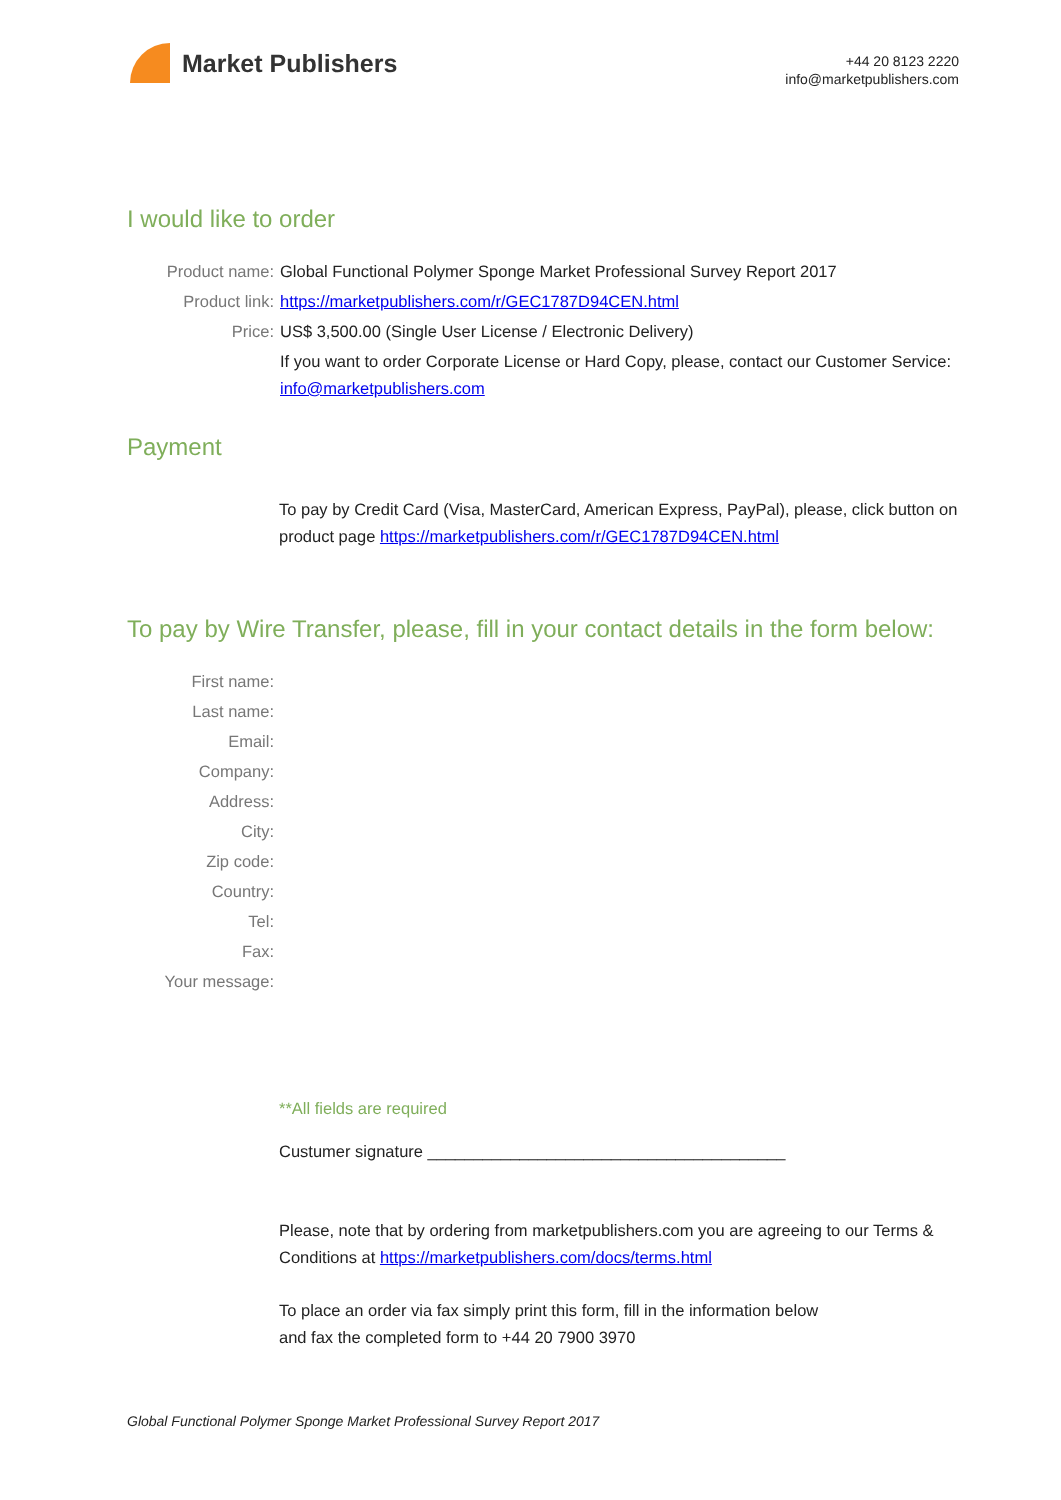Market Publishers
+44 20 8123 2220
info@marketpublishers.com
I would like to order
Product name: Global Functional Polymer Sponge Market Professional Survey Report 2017
Product link: https://marketpublishers.com/r/GEC1787D94CEN.html
Price: US$ 3,500.00 (Single User License / Electronic Delivery)
If you want to order Corporate License or Hard Copy, please, contact our Customer Service:
info@marketpublishers.com
Payment
To pay by Credit Card (Visa, MasterCard, American Express, PayPal), please, click button on product page https://marketpublishers.com/r/GEC1787D94CEN.html
To pay by Wire Transfer, please, fill in your contact details in the form below:
First name:
Last name:
Email:
Company:
Address:
City:
Zip code:
Country:
Tel:
Fax:
Your message:
**All fields are required
Custumer signature _______________________________________
Please, note that by ordering from marketpublishers.com you are agreeing to our Terms & Conditions at https://marketpublishers.com/docs/terms.html
To place an order via fax simply print this form, fill in the information below
and fax the completed form to +44 20 7900 3970
Global Functional Polymer Sponge Market Professional Survey Report 2017